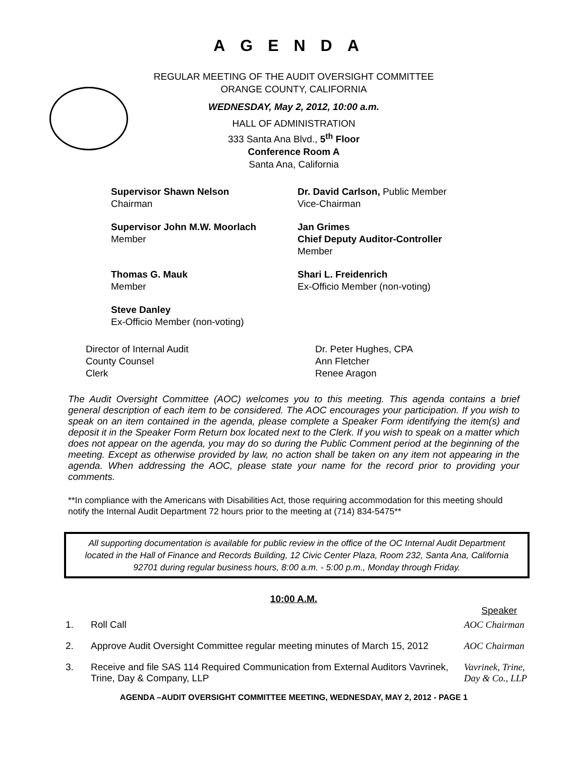AGENDA
REGULAR MEETING OF THE AUDIT OVERSIGHT COMMITTEE
ORANGE COUNTY, CALIFORNIA
WEDNESDAY, May 2, 2012, 10:00 a.m.
HALL OF ADMINISTRATION
333 Santa Ana Blvd., 5<sup>th</sup> Floor
Conference Room A
Santa Ana, California
Supervisor Shawn Nelson
Chairman
Dr. David Carlson, Public Member
Vice-Chairman
Supervisor John M.W. Moorlach
Member
Jan Grimes
Chief Deputy Auditor-Controller
Member
Thomas G. Mauk
Member
Shari L. Freidenrich
Ex-Officio Member (non-voting)
Steve Danley
Ex-Officio Member (non-voting)
Director of Internal Audit
County Counsel
Clerk
Dr. Peter Hughes, CPA
Ann Fletcher
Renee Aragon
The Audit Oversight Committee (AOC) welcomes you to this meeting. This agenda contains a brief general description of each item to be considered. The AOC encourages your participation. If you wish to speak on an item contained in the agenda, please complete a Speaker Form identifying the item(s) and deposit it in the Speaker Form Return box located next to the Clerk. If you wish to speak on a matter which does not appear on the agenda, you may do so during the Public Comment period at the beginning of the meeting. Except as otherwise provided by law, no action shall be taken on any item not appearing in the agenda. When addressing the AOC, please state your name for the record prior to providing your comments.
**In compliance with the Americans with Disabilities Act, those requiring accommodation for this meeting should notify the Internal Audit Department 72 hours prior to the meeting at (714) 834-5475**
All supporting documentation is available for public review in the office of the OC Internal Audit Department located in the Hall of Finance and Records Building, 12 Civic Center Plaza, Room 232, Santa Ana, California 92701 during regular business hours, 8:00 a.m. - 5:00 p.m., Monday through Friday.
10:00 A.M.
| | | Speaker |
| 1. | Roll Call | AOC Chairman |
| 2. | Approve Audit Oversight Committee regular meeting minutes of March 15, 2012 | AOC Chairman |
| 3. | Receive and file SAS 114 Required Communication from External Auditors Vavrinek, Trine, Day & Company, LLP | Vavrinek, Trine, Day & Co., LLP |
AGENDA –AUDIT OVERSIGHT COMMITTEE MEETING, WEDNESDAY, MAY 2, 2012 - PAGE 1